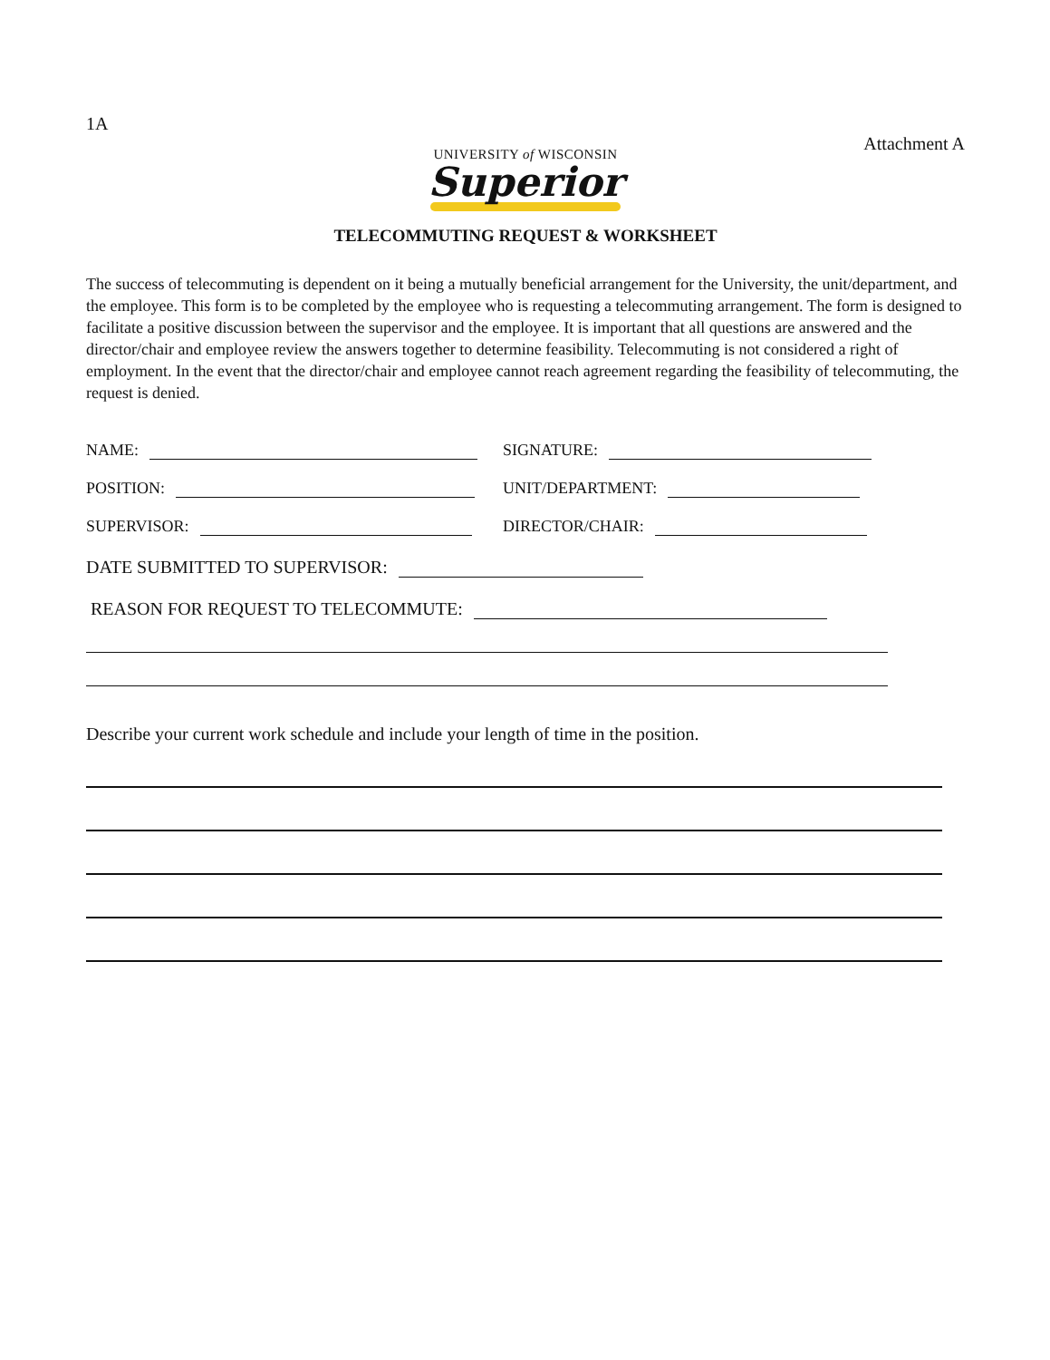1A
Attachment A
UNIVERSITY of WISCONSIN
Superior
TELECOMMUTING REQUEST & WORKSHEET
The success of telecommuting is dependent on it being a mutually beneficial arrangement for the University, the unit/department, and the employee. This form is to be completed by the employee who is requesting a telecommuting arrangement. The form is designed to facilitate a positive discussion between the supervisor and the employee. It is important that all questions are answered and the director/chair and employee review the answers together to determine feasibility. Telecommuting is not considered a right of employment. In the event that the director/chair and employee cannot reach agreement regarding the feasibility of telecommuting, the request is denied.
NAME:
SIGNATURE:
POSITION:
UNIT/DEPARTMENT:
SUPERVISOR:
DIRECTOR/CHAIR:
DATE SUBMITTED TO SUPERVISOR:
REASON FOR REQUEST TO TELECOMMUTE:
Describe your current work schedule and include your length of time in the position.